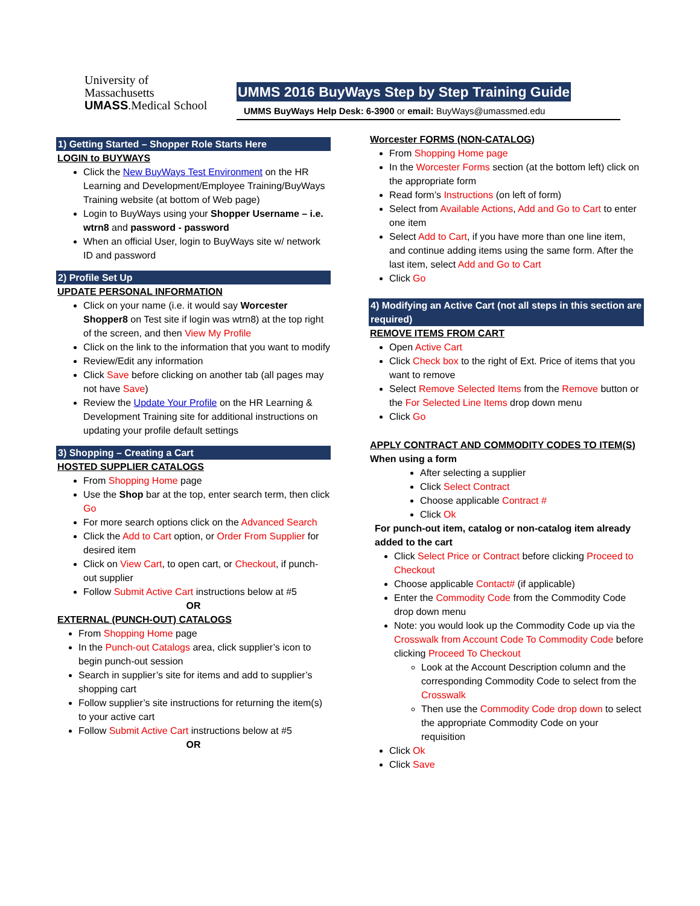University of
Massachusetts
UMASS.Medical School
UMMS 2016 BuyWays Step by Step Training Guide
UMMS BuyWays Help Desk: 6-3900 or email: BuyWays@umassmed.edu
1) Getting Started – Shopper Role Starts Here
LOGIN to BUYWAYS
Click the New BuyWays Test Environment on the HR Learning and Development/Employee Training/BuyWays Training website (at bottom of Web page)
Login to BuyWays using your Shopper Username – i.e. wtrn8 and password - password
When an official User, login to BuyWays site w/ network ID and password
2) Profile Set Up
UPDATE PERSONAL INFORMATION
Click on your name (i.e. it would say Worcester Shopper8 on Test site if login was wtrn8) at the top right of the screen, and then View My Profile
Click on the link to the information that you want to modify
Review/Edit any information
Click Save before clicking on another tab (all pages may not have Save)
Review the Update Your Profile on the HR Learning & Development Training site for additional instructions on updating your profile default settings
3) Shopping – Creating a Cart
HOSTED SUPPLIER CATALOGS
From Shopping Home page
Use the Shop bar at the top, enter search term, then click Go
For more search options click on the Advanced Search
Click the Add to Cart option, or Order From Supplier for desired item
Click on View Cart, to open cart, or Checkout, if punch-out supplier
Follow Submit Active Cart instructions below at #5
OR
EXTERNAL (PUNCH-OUT) CATALOGS
From Shopping Home page
In the Punch-out Catalogs area, click supplier’s icon to begin punch-out session
Search in supplier’s site for items and add to supplier’s shopping cart
Follow supplier’s site instructions for returning the item(s) to your active cart
Follow Submit Active Cart instructions below at #5
OR
Worcester FORMS (NON-CATALOG)
From Shopping Home page
In the Worcester Forms section (at the bottom left) click on the appropriate form
Read form’s Instructions (on left of form)
Select from Available Actions, Add and Go to Cart to enter one item
Select Add to Cart, if you have more than one line item, and continue adding items using the same form. After the last item, select Add and Go to Cart
Click Go
4) Modifying an Active Cart (not all steps in this section are required)
REMOVE ITEMS FROM CART
Open Active Cart
Click Check box to the right of Ext. Price of items that you want to remove
Select Remove Selected Items from the Remove button or the For Selected Line Items drop down menu
Click Go
APPLY CONTRACT AND COMMODITY CODES TO ITEM(S)
When using a form
After selecting a supplier
Click Select Contract
Choose applicable Contract #
Click Ok
For punch-out item, catalog or non-catalog item already added to the cart
Click Select Price or Contract before clicking Proceed to Checkout
Choose applicable Contact# (if applicable)
Enter the Commodity Code from the Commodity Code drop down menu
Note: you would look up the Commodity Code up via the Crosswalk from Account Code To Commodity Code before clicking Proceed To Checkout
Look at the Account Description column and the corresponding Commodity Code to select from the Crosswalk
Then use the Commodity Code drop down to select the appropriate Commodity Code on your requisition
Click Ok
Click Save